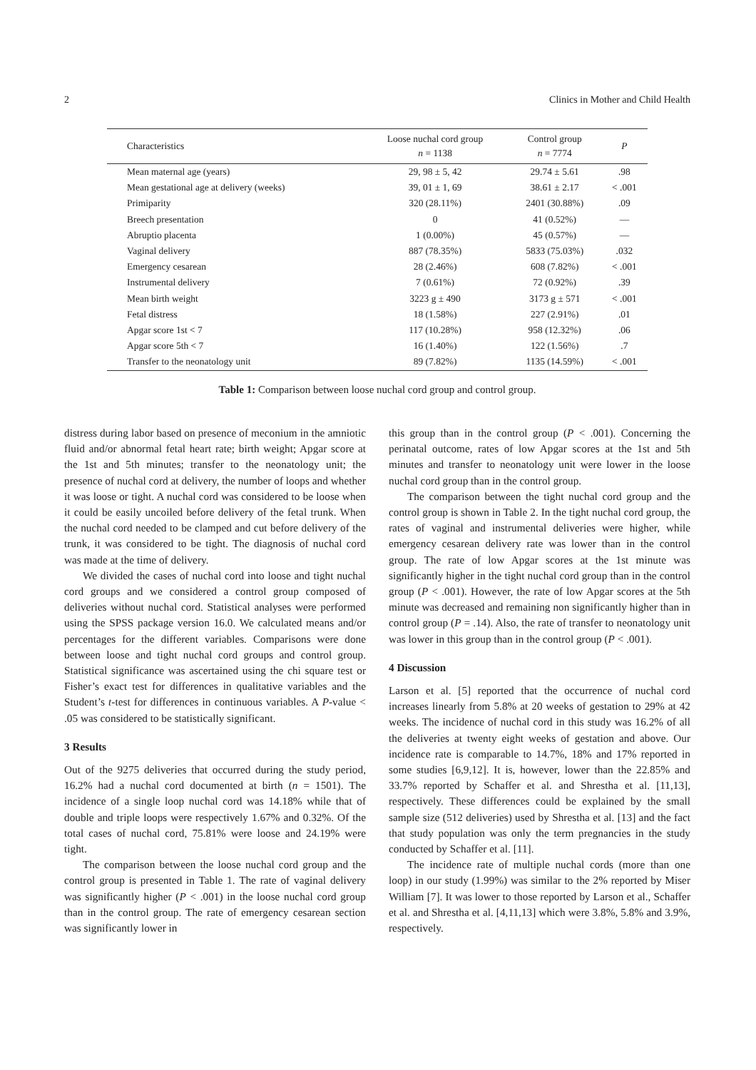2 Clinics in Mother and Child Health
| Characteristics | Loose nuchal cord group n = 1138 | Control group n = 7774 | P |
| --- | --- | --- | --- |
| Mean maternal age (years) | 29, 98 ± 5, 42 | 29.74 ± 5.61 | .98 |
| Mean gestational age at delivery (weeks) | 39, 01 ± 1, 69 | 38.61 ± 2.17 | < .001 |
| Primiparity | 320 (28.11%) | 2401 (30.88%) | .09 |
| Breech presentation | 0 | 41 (0.52%) | — |
| Abruptio placenta | 1 (0.00%) | 45 (0.57%) | — |
| Vaginal delivery | 887 (78.35%) | 5833 (75.03%) | .032 |
| Emergency cesarean | 28 (2.46%) | 608 (7.82%) | < .001 |
| Instrumental delivery | 7 (0.61%) | 72 (0.92%) | .39 |
| Mean birth weight | 3223 g ± 490 | 3173 g ± 571 | < .001 |
| Fetal distress | 18 (1.58%) | 227 (2.91%) | .01 |
| Apgar score 1st < 7 | 117 (10.28%) | 958 (12.32%) | .06 |
| Apgar score 5th < 7 | 16 (1.40%) | 122 (1.56%) | .7 |
| Transfer to the neonatology unit | 89 (7.82%) | 1135 (14.59%) | < .001 |
Table 1: Comparison between loose nuchal cord group and control group.
distress during labor based on presence of meconium in the amniotic fluid and/or abnormal fetal heart rate; birth weight; Apgar score at the 1st and 5th minutes; transfer to the neonatology unit; the presence of nuchal cord at delivery, the number of loops and whether it was loose or tight. A nuchal cord was considered to be loose when it could be easily uncoiled before delivery of the fetal trunk. When the nuchal cord needed to be clamped and cut before delivery of the trunk, it was considered to be tight. The diagnosis of nuchal cord was made at the time of delivery.
We divided the cases of nuchal cord into loose and tight nuchal cord groups and we considered a control group composed of deliveries without nuchal cord. Statistical analyses were performed using the SPSS package version 16.0. We calculated means and/or percentages for the different variables. Comparisons were done between loose and tight nuchal cord groups and control group. Statistical significance was ascertained using the chi square test or Fisher’s exact test for differences in qualitative variables and the Student’s t-test for differences in continuous variables. A P-value < .05 was considered to be statistically significant.
3 Results
Out of the 9275 deliveries that occurred during the study period, 16.2% had a nuchal cord documented at birth (n = 1501). The incidence of a single loop nuchal cord was 14.18% while that of double and triple loops were respectively 1.67% and 0.32%. Of the total cases of nuchal cord, 75.81% were loose and 24.19% were tight.
The comparison between the loose nuchal cord group and the control group is presented in Table 1. The rate of vaginal delivery was significantly higher (P < .001) in the loose nuchal cord group than in the control group. The rate of emergency cesarean section was significantly lower in
this group than in the control group (P < .001). Concerning the perinatal outcome, rates of low Apgar scores at the 1st and 5th minutes and transfer to neonatology unit were lower in the loose nuchal cord group than in the control group.
The comparison between the tight nuchal cord group and the control group is shown in Table 2. In the tight nuchal cord group, the rates of vaginal and instrumental deliveries were higher, while emergency cesarean delivery rate was lower than in the control group. The rate of low Apgar scores at the 1st minute was significantly higher in the tight nuchal cord group than in the control group (P < .001). However, the rate of low Apgar scores at the 5th minute was decreased and remaining non significantly higher than in control group (P = .14). Also, the rate of transfer to neonatology unit was lower in this group than in the control group (P < .001).
4 Discussion
Larson et al. [5] reported that the occurrence of nuchal cord increases linearly from 5.8% at 20 weeks of gestation to 29% at 42 weeks. The incidence of nuchal cord in this study was 16.2% of all the deliveries at twenty eight weeks of gestation and above. Our incidence rate is comparable to 14.7%, 18% and 17% reported in some studies [6,9,12]. It is, however, lower than the 22.85% and 33.7% reported by Schaffer et al. and Shrestha et al. [11,13], respectively. These differences could be explained by the small sample size (512 deliveries) used by Shrestha et al. [13] and the fact that study population was only the term pregnancies in the study conducted by Schaffer et al. [11].
The incidence rate of multiple nuchal cords (more than one loop) in our study (1.99%) was similar to the 2% reported by Miser William [7]. It was lower to those reported by Larson et al., Schaffer et al. and Shrestha et al. [4,11,13] which were 3.8%, 5.8% and 3.9%, respectively.